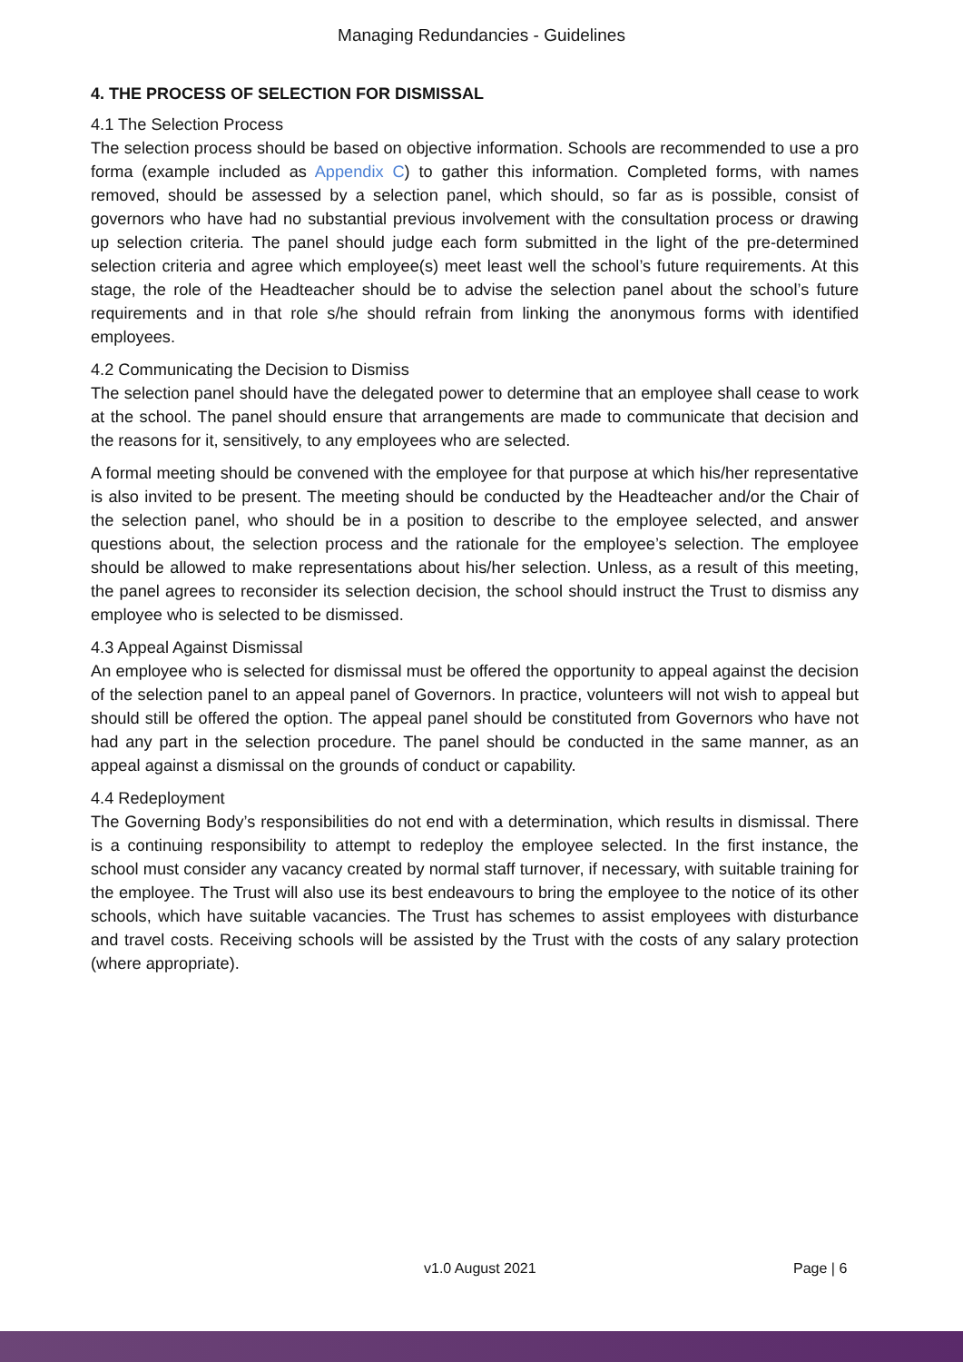Managing Redundancies - Guidelines
4. THE PROCESS OF SELECTION FOR DISMISSAL
4.1 The Selection Process
The selection process should be based on objective information. Schools are recommended to use a pro forma (example included as Appendix C) to gather this information. Completed forms, with names removed, should be assessed by a selection panel, which should, so far as is possible, consist of governors who have had no substantial previous involvement with the consultation process or drawing up selection criteria. The panel should judge each form submitted in the light of the pre-determined selection criteria and agree which employee(s) meet least well the school’s future requirements. At this stage, the role of the Headteacher should be to advise the selection panel about the school’s future requirements and in that role s/he should refrain from linking the anonymous forms with identified employees.
4.2 Communicating the Decision to Dismiss
The selection panel should have the delegated power to determine that an employee shall cease to work at the school. The panel should ensure that arrangements are made to communicate that decision and the reasons for it, sensitively, to any employees who are selected.
A formal meeting should be convened with the employee for that purpose at which his/her representative is also invited to be present. The meeting should be conducted by the Headteacher and/or the Chair of the selection panel, who should be in a position to describe to the employee selected, and answer questions about, the selection process and the rationale for the employee’s selection. The employee should be allowed to make representations about his/her selection. Unless, as a result of this meeting, the panel agrees to reconsider its selection decision, the school should instruct the Trust to dismiss any employee who is selected to be dismissed.
4.3 Appeal Against Dismissal
An employee who is selected for dismissal must be offered the opportunity to appeal against the decision of the selection panel to an appeal panel of Governors. In practice, volunteers will not wish to appeal but should still be offered the option. The appeal panel should be constituted from Governors who have not had any part in the selection procedure. The panel should be conducted in the same manner, as an appeal against a dismissal on the grounds of conduct or capability.
4.4 Redeployment
The Governing Body’s responsibilities do not end with a determination, which results in dismissal. There is a continuing responsibility to attempt to redeploy the employee selected. In the first instance, the school must consider any vacancy created by normal staff turnover, if necessary, with suitable training for the employee. The Trust will also use its best endeavours to bring the employee to the notice of its other schools, which have suitable vacancies. The Trust has schemes to assist employees with disturbance and travel costs. Receiving schools will be assisted by the Trust with the costs of any salary protection (where appropriate).
v1.0 August 2021 Page | 6